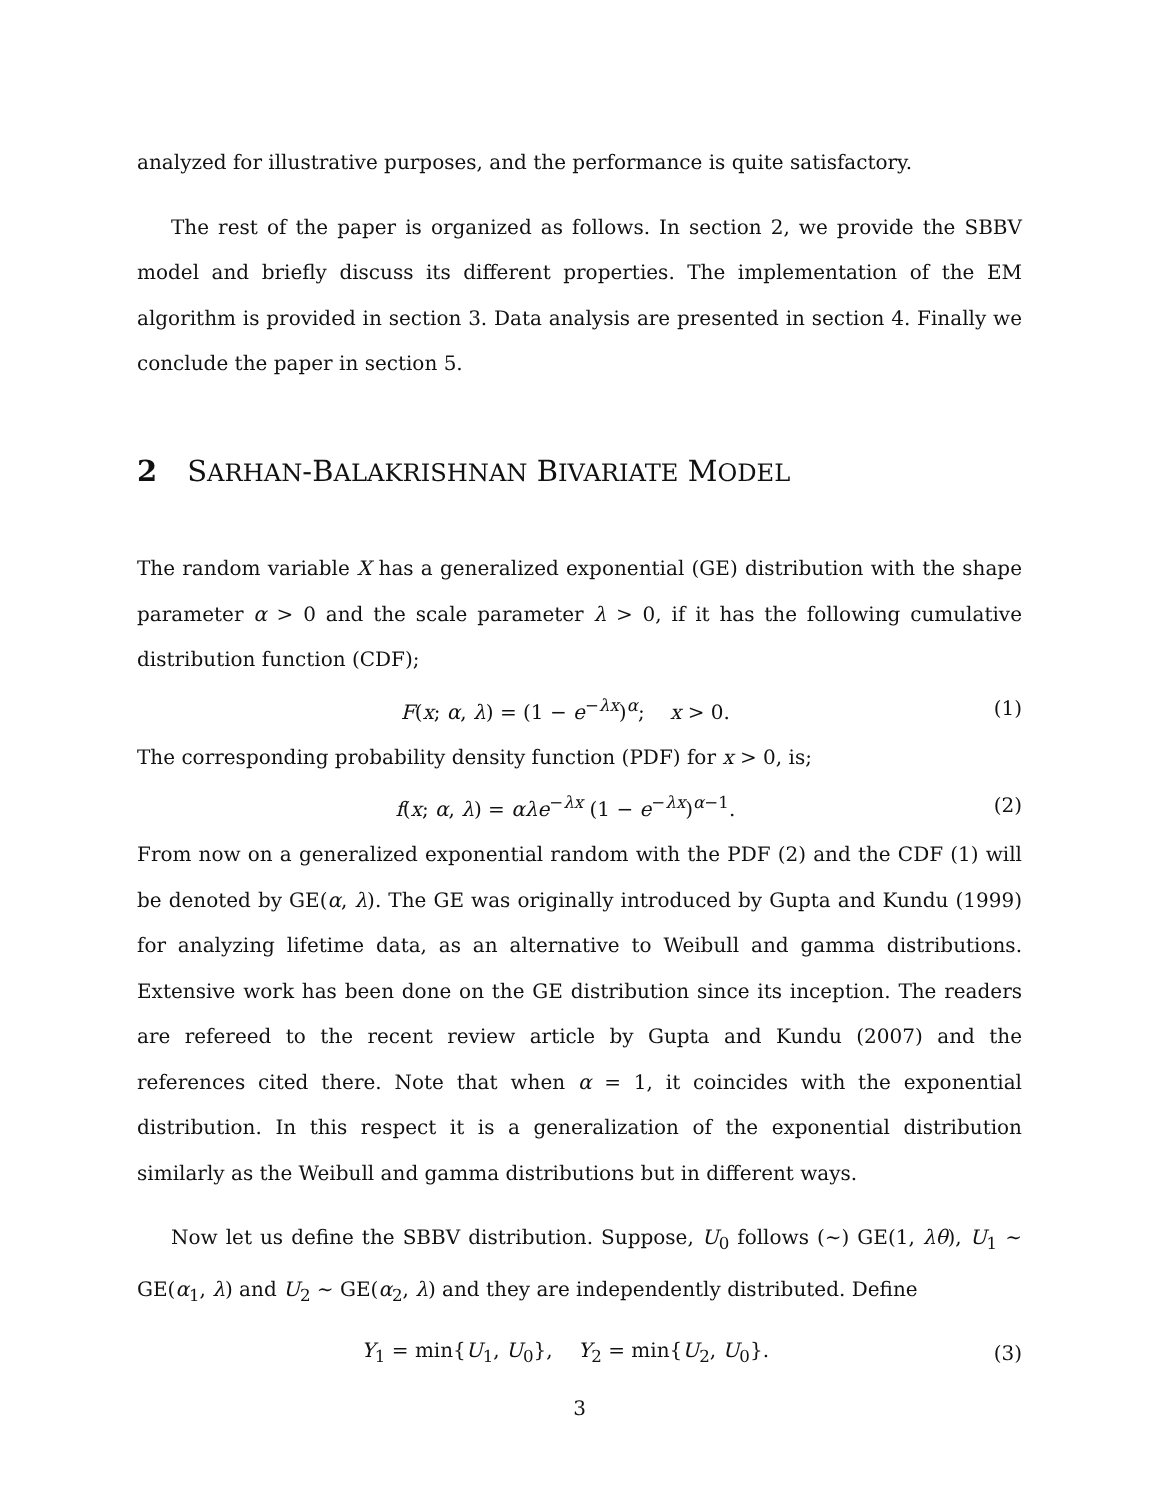analyzed for illustrative purposes, and the performance is quite satisfactory.
The rest of the paper is organized as follows. In section 2, we provide the SBBV model and briefly discuss its different properties. The implementation of the EM algorithm is provided in section 3. Data analysis are presented in section 4. Finally we conclude the paper in section 5.
2 SARHAN-BALAKRISHNAN BIVARIATE MODEL
The random variable X has a generalized exponential (GE) distribution with the shape parameter α > 0 and the scale parameter λ > 0, if it has the following cumulative distribution function (CDF);
F(x; α, λ) = (1 − e<sup>−λx</sup>)<sup>α</sup>; x > 0. (1)
The corresponding probability density function (PDF) for x > 0, is;
f(x; α, λ) = αλe<sup>−λx</sup> (1 − e<sup>−λx</sup>)<sup>α−1</sup>. (2)
From now on a generalized exponential random with the PDF (2) and the CDF (1) will be denoted by GE(α, λ). The GE was originally introduced by Gupta and Kundu (1999) for analyzing lifetime data, as an alternative to Weibull and gamma distributions. Extensive work has been done on the GE distribution since its inception. The readers are refereed to the recent review article by Gupta and Kundu (2007) and the references cited there. Note that when α = 1, it coincides with the exponential distribution. In this respect it is a generalization of the exponential distribution similarly as the Weibull and gamma distributions but in different ways.
Now let us define the SBBV distribution. Suppose, U<sub>0</sub> follows (∼) GE(1, λθ), U<sub>1</sub> ∼ GE(α<sub>1</sub>, λ) and U<sub>2</sub> ∼ GE(α<sub>2</sub>, λ) and they are independently distributed. Define
Y<sub>1</sub> = min{U<sub>1</sub>, U<sub>0</sub>}, Y<sub>2</sub> = min{U<sub>2</sub>, U<sub>0</sub>}. (3)
3